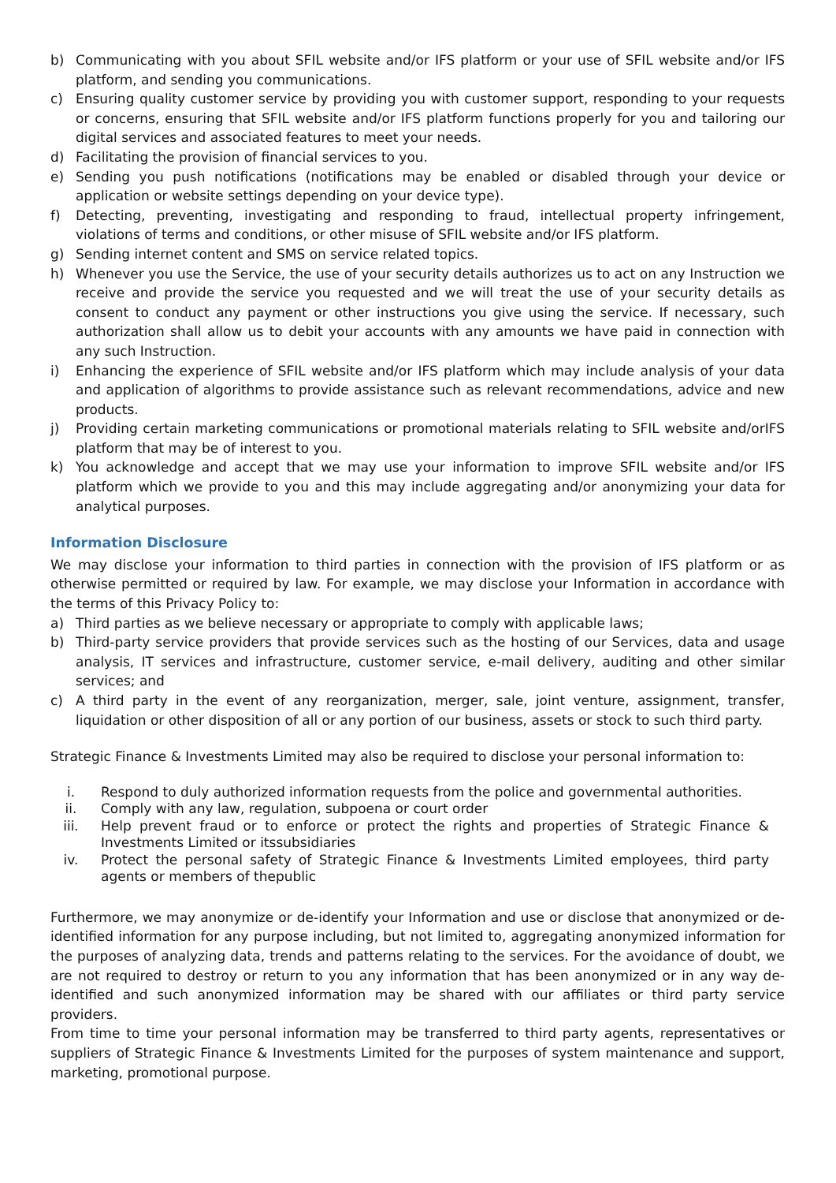b) Communicating with you about SFIL website and/or IFS platform or your use of SFIL website and/or IFS platform, and sending you communications.
c) Ensuring quality customer service by providing you with customer support, responding to your requests or concerns, ensuring that SFIL website and/or IFS platform functions properly for you and tailoring our digital services and associated features to meet your needs.
d) Facilitating the provision of financial services to you.
e) Sending you push notifications (notifications may be enabled or disabled through your device or application or website settings depending on your device type).
f) Detecting, preventing, investigating and responding to fraud, intellectual property infringement, violations of terms and conditions, or other misuse of SFIL website and/or IFS platform.
g) Sending internet content and SMS on service related topics.
h) Whenever you use the Service, the use of your security details authorizes us to act on any Instruction we receive and provide the service you requested and we will treat the use of your security details as consent to conduct any payment or other instructions you give using the service. If necessary, such authorization shall allow us to debit your accounts with any amounts we have paid in connection with any such Instruction.
i) Enhancing the experience of SFIL website and/or IFS platform which may include analysis of your data and application of algorithms to provide assistance such as relevant recommendations, advice and new products.
j) Providing certain marketing communications or promotional materials relating to SFIL website and/orIFS platform that may be of interest to you.
k) You acknowledge and accept that we may use your information to improve SFIL website and/or IFS platform which we provide to you and this may include aggregating and/or anonymizing your data for analytical purposes.
Information Disclosure
We may disclose your information to third parties in connection with the provision of IFS platform or as otherwise permitted or required by law. For example, we may disclose your Information in accordance with the terms of this Privacy Policy to:
a) Third parties as we believe necessary or appropriate to comply with applicable laws;
b) Third-party service providers that provide services such as the hosting of our Services, data and usage analysis, IT services and infrastructure, customer service, e-mail delivery, auditing and other similar services; and
c) A third party in the event of any reorganization, merger, sale, joint venture, assignment, transfer, liquidation or other disposition of all or any portion of our business, assets or stock to such third party.
Strategic Finance & Investments Limited may also be required to disclose your personal information to:
i. Respond to duly authorized information requests from the police and governmental authorities.
ii. Comply with any law, regulation, subpoena or court order
iii. Help prevent fraud or to enforce or protect the rights and properties of Strategic Finance & Investments Limited or itssubsidiaries
iv. Protect the personal safety of Strategic Finance & Investments Limited employees, third party agents or members of thepublic
Furthermore, we may anonymize or de-identify your Information and use or disclose that anonymized or de-identified information for any purpose including, but not limited to, aggregating anonymized information for the purposes of analyzing data, trends and patterns relating to the services. For the avoidance of doubt, we are not required to destroy or return to you any information that has been anonymized or in any way de-identified and such anonymized information may be shared with our affiliates or third party service providers.
From time to time your personal information may be transferred to third party agents, representatives or suppliers of Strategic Finance & Investments Limited for the purposes of system maintenance and support, marketing, promotional purpose.